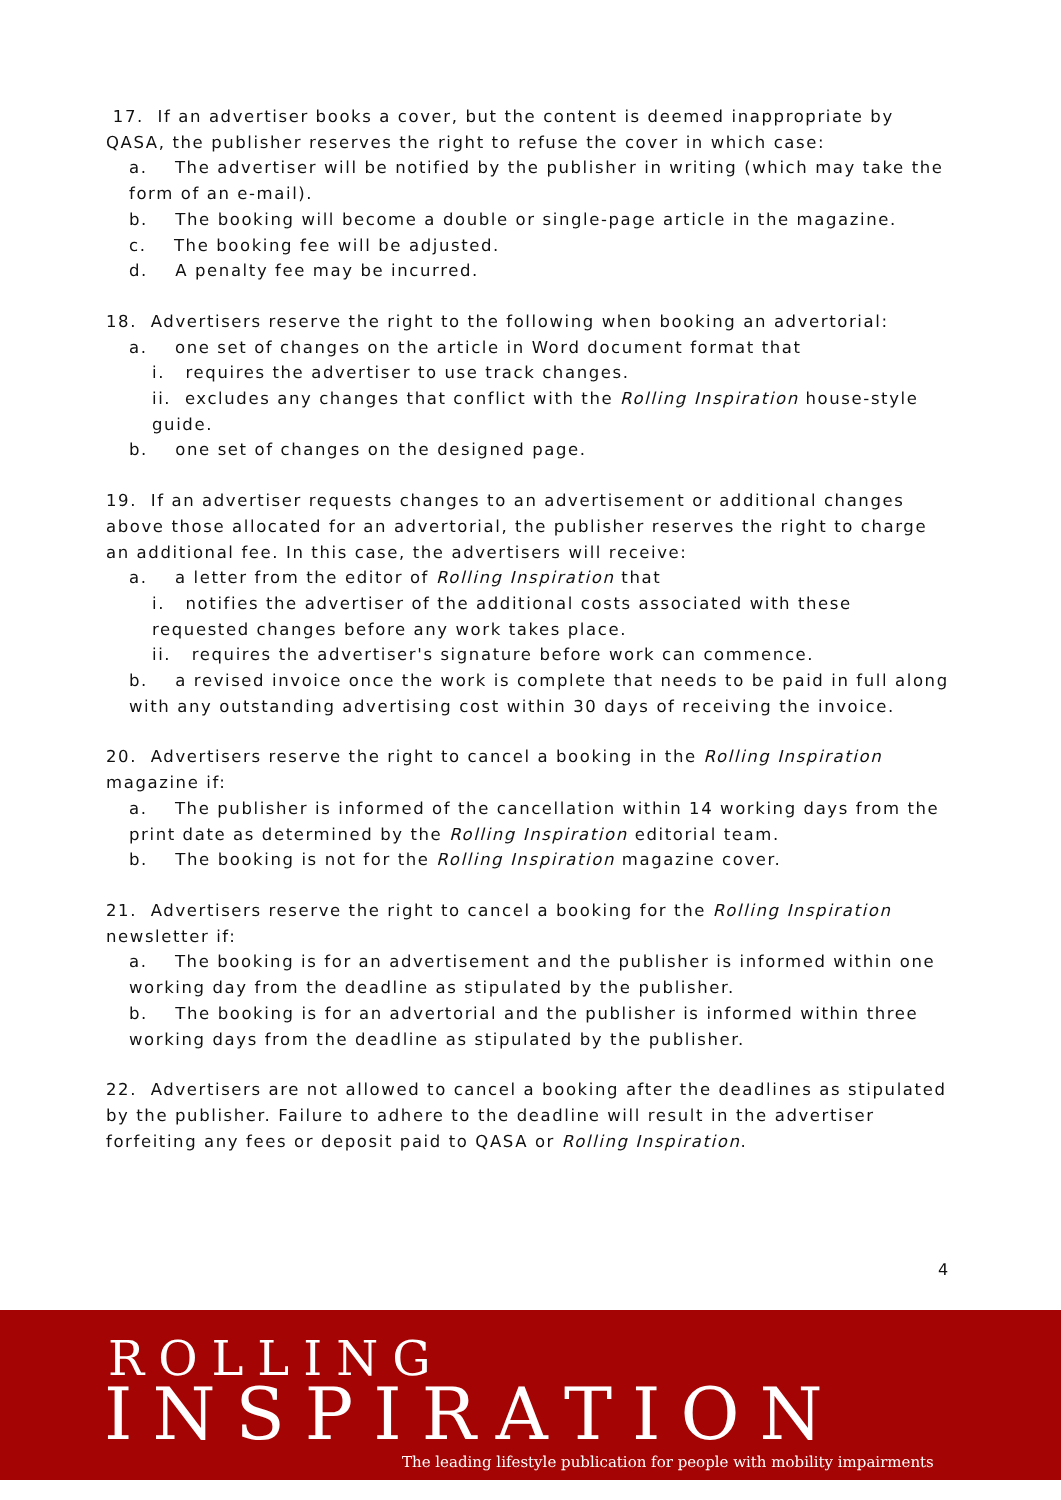17. If an advertiser books a cover, but the content is deemed inappropriate by QASA, the publisher reserves the right to refuse the cover in which case:
a. The advertiser will be notified by the publisher in writing (which may take the form of an e-mail).
b. The booking will become a double or single-page article in the magazine.
c. The booking fee will be adjusted.
d. A penalty fee may be incurred.
18. Advertisers reserve the right to the following when booking an advertorial:
a. one set of changes on the article in Word document format that
i. requires the advertiser to use track changes.
ii. excludes any changes that conflict with the Rolling Inspiration house-style guide.
b. one set of changes on the designed page.
19. If an advertiser requests changes to an advertisement or additional changes above those allocated for an advertorial, the publisher reserves the right to charge an additional fee. In this case, the advertisers will receive:
a. a letter from the editor of Rolling Inspiration that
i. notifies the advertiser of the additional costs associated with these requested changes before any work takes place.
ii. requires the advertiser's signature before work can commence.
b. a revised invoice once the work is complete that needs to be paid in full along with any outstanding advertising cost within 30 days of receiving the invoice.
20. Advertisers reserve the right to cancel a booking in the Rolling Inspiration magazine if:
a. The publisher is informed of the cancellation within 14 working days from the print date as determined by the Rolling Inspiration editorial team.
b. The booking is not for the Rolling Inspiration magazine cover.
21. Advertisers reserve the right to cancel a booking for the Rolling Inspiration newsletter if:
a. The booking is for an advertisement and the publisher is informed within one working day from the deadline as stipulated by the publisher.
b. The booking is for an advertorial and the publisher is informed within three working days from the deadline as stipulated by the publisher.
22. Advertisers are not allowed to cancel a booking after the deadlines as stipulated by the publisher. Failure to adhere to the deadline will result in the advertiser forfeiting any fees or deposit paid to QASA or Rolling Inspiration.
4
ROLLING
INSPIRATION
The leading lifestyle publication for people with mobility impairments